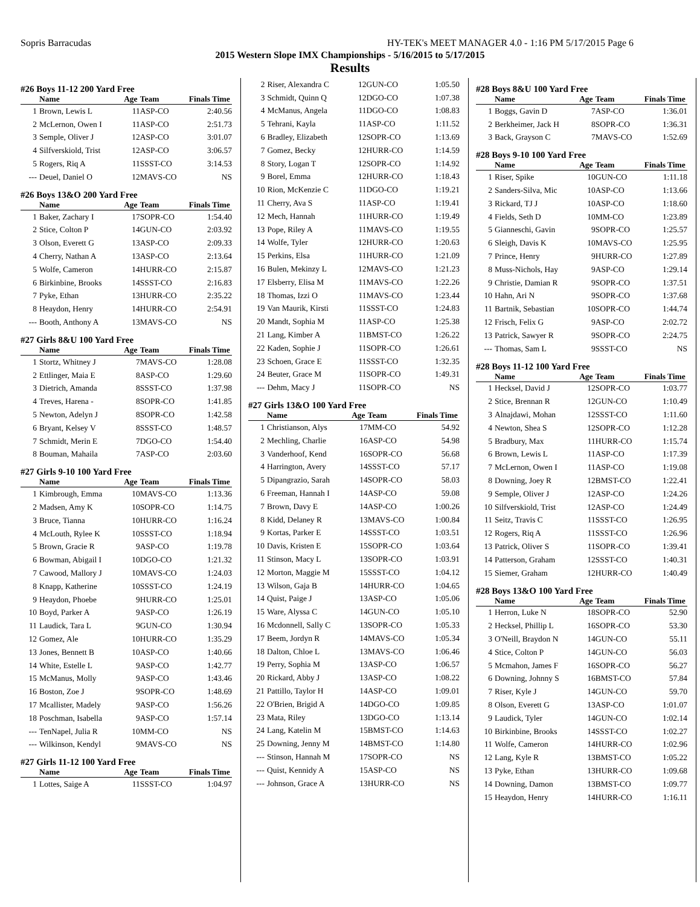Sopris Barracudas HY-TEK's MEET MANAGER 4.0 - 1:16 PM 5/17/2015 Page 6
2015 Western Slope IMX Championships - 5/16/2015 to 5/17/2015
Results
#26 Boys 11-12 200 Yard Free
| | Name | Age | Team | Finals Time |
| --- | --- | --- | --- | --- |
| 1 | Brown, Lewis L | 11 | ASP-CO | 2:40.56 |
| 2 | McLernon, Owen I | 11 | ASP-CO | 2:51.73 |
| 3 | Semple, Oliver J | 12 | ASP-CO | 3:01.07 |
| 4 | Silfverskiold, Trist | 12 | ASP-CO | 3:06.57 |
| 5 | Rogers, Riq A | 11 | SSST-CO | 3:14.53 |
| --- | Deuel, Daniel O | 12 | MAVS-CO | NS |
#26 Boys 13&O 200 Yard Free
| | Name | Age | Team | Finals Time |
| --- | --- | --- | --- | --- |
| 1 | Baker, Zachary I | 17 | SOPR-CO | 1:54.40 |
| 2 | Stice, Colton P | 14 | GUN-CO | 2:03.92 |
| 3 | Olson, Everett G | 13 | ASP-CO | 2:09.33 |
| 4 | Cherry, Nathan A | 13 | ASP-CO | 2:13.64 |
| 5 | Wolfe, Cameron | 14 | HURR-CO | 2:15.87 |
| 6 | Birkinbine, Brooks | 14 | SSST-CO | 2:16.83 |
| 7 | Pyke, Ethan | 13 | HURR-CO | 2:35.22 |
| 8 | Heaydon, Henry | 14 | HURR-CO | 2:54.91 |
| --- | Booth, Anthony A | 13 | MAVS-CO | NS |
#27 Girls 8&U 100 Yard Free
| | Name | Age | Team | Finals Time |
| --- | --- | --- | --- | --- |
| 1 | Stortz, Whitney J | 7 | MAVS-CO | 1:28.08 |
| 2 | Ettlinger, Maia E | 8 | ASP-CO | 1:29.60 |
| 3 | Dietrich, Amanda | 8 | SSST-CO | 1:37.98 |
| 4 | Treves, Harena - | 8 | SOPR-CO | 1:41.85 |
| 5 | Newton, Adelyn J | 8 | SOPR-CO | 1:42.58 |
| 6 | Bryant, Kelsey V | 8 | SSST-CO | 1:48.57 |
| 7 | Schmidt, Merin E | 7 | DGO-CO | 1:54.40 |
| 8 | Bouman, Mahaila | 7 | ASP-CO | 2:03.60 |
#27 Girls 9-10 100 Yard Free
| | Name | Age | Team | Finals Time |
| --- | --- | --- | --- | --- |
| 1 | Kimbrough, Emma | 10 | MAVS-CO | 1:13.36 |
| 2 | Madsen, Amy K | 10 | SOPR-CO | 1:14.75 |
| 3 | Bruce, Tianna | 10 | HURR-CO | 1:16.24 |
| 4 | McLouth, Rylee K | 10 | SSST-CO | 1:18.94 |
| 5 | Brown, Gracie R | 9 | ASP-CO | 1:19.78 |
| 6 | Bowman, Abigail I | 10 | DGO-CO | 1:21.32 |
| 7 | Cawood, Mallory J | 10 | MAVS-CO | 1:24.03 |
| 8 | Knapp, Katherine | 10 | SSST-CO | 1:24.19 |
| 9 | Heaydon, Phoebe | 9 | HURR-CO | 1:25.01 |
| 10 | Boyd, Parker A | 9 | ASP-CO | 1:26.19 |
| 11 | Laudick, Tara L | 9 | GUN-CO | 1:30.94 |
| 12 | Gomez, Ale | 10 | HURR-CO | 1:35.29 |
| 13 | Jones, Bennett B | 10 | ASP-CO | 1:40.66 |
| 14 | White, Estelle L | 9 | ASP-CO | 1:42.77 |
| 15 | McManus, Molly | 9 | ASP-CO | 1:43.46 |
| 16 | Boston, Zoe J | 9 | SOPR-CO | 1:48.69 |
| 17 | Mcallister, Madely | 9 | ASP-CO | 1:56.26 |
| 18 | Poschman, Isabella | 9 | ASP-CO | 1:57.14 |
| --- | TenNapel, Julia R | 10 | MM-CO | NS |
| --- | Wilkinson, Kendyl | 9 | MAVS-CO | NS |
#27 Girls 11-12 100 Yard Free
| | Name | Age | Team | Finals Time |
| --- | --- | --- | --- | --- |
| 1 | Lottes, Saige A | 11 | SSST-CO | 1:04.97 |
| 2 | Riser, Alexandra C | 12 | GUN-CO | 1:05.50 |
| 3 | Schmidt, Quinn Q | 12 | DGO-CO | 1:07.38 |
| 4 | McManus, Angela | 11 | DGO-CO | 1:08.83 |
| 5 | Tehrani, Kayla | 11 | ASP-CO | 1:11.52 |
| 6 | Bradley, Elizabeth | 12 | SOPR-CO | 1:13.69 |
| 7 | Gomez, Becky | 12 | HURR-CO | 1:14.59 |
| 8 | Story, Logan T | 12 | SOPR-CO | 1:14.92 |
| 9 | Borel, Emma | 12 | HURR-CO | 1:18.43 |
| 10 | Rion, McKenzie C | 11 | DGO-CO | 1:19.21 |
| 11 | Cherry, Ava S | 11 | ASP-CO | 1:19.41 |
| 12 | Mech, Hannah | 11 | HURR-CO | 1:19.49 |
| 13 | Pope, Riley A | 11 | MAVS-CO | 1:19.55 |
| 14 | Wolfe, Tyler | 12 | HURR-CO | 1:20.63 |
| 15 | Perkins, Elsa | 11 | HURR-CO | 1:21.09 |
| 16 | Bulen, Mekinzy L | 12 | MAVS-CO | 1:21.23 |
| 17 | Elsberry, Elisa M | 11 | MAVS-CO | 1:22.26 |
| 18 | Thomas, Izzi O | 11 | MAVS-CO | 1:23.44 |
| 19 | Van Maurik, Kirsti | 11 | SSST-CO | 1:24.83 |
| 20 | Mandt, Sophia M | 11 | ASP-CO | 1:25.38 |
| 21 | Lang, Kimber A | 11 | BMST-CO | 1:26.22 |
| 22 | Kaden, Sophie J | 11 | SOPR-CO | 1:26.61 |
| 23 | Schoen, Grace E | 11 | SSST-CO | 1:32.35 |
| 24 | Beuter, Grace M | 11 | SOPR-CO | 1:49.31 |
| --- | Dehm, Macy J | 11 | SOPR-CO | NS |
#27 Girls 13&O 100 Yard Free
| | Name | Age | Team | Finals Time |
| --- | --- | --- | --- | --- |
| 1 | Christianson, Alys | 17 | MM-CO | 54.92 |
| 2 | Mechling, Charlie | 16 | ASP-CO | 54.98 |
| 3 | Vanderhoof, Kend | 16 | SOPR-CO | 56.68 |
| 4 | Harrington, Avery | 14 | SSST-CO | 57.17 |
| 5 | Dipangrazio, Sarah | 14 | SOPR-CO | 58.03 |
| 6 | Freeman, Hannah I | 14 | ASP-CO | 59.08 |
| 7 | Brown, Davy E | 14 | ASP-CO | 1:00.26 |
| 8 | Kidd, Delaney R | 13 | MAVS-CO | 1:00.84 |
| 9 | Kortas, Parker E | 14 | SSST-CO | 1:03.51 |
| 10 | Davis, Kristen E | 15 | SOPR-CO | 1:03.64 |
| 11 | Stinson, Macy L | 13 | SOPR-CO | 1:03.91 |
| 12 | Morton, Maggie M | 15 | SSST-CO | 1:04.12 |
| 13 | Wilson, Gaja B | 14 | HURR-CO | 1:04.65 |
| 14 | Quist, Paige J | 13 | ASP-CO | 1:05.06 |
| 15 | Ware, Alyssa C | 14 | GUN-CO | 1:05.10 |
| 16 | Mcdonnell, Sally C | 13 | SOPR-CO | 1:05.33 |
| 17 | Beem, Jordyn R | 14 | MAVS-CO | 1:05.34 |
| 18 | Dalton, Chloe L | 13 | MAVS-CO | 1:06.46 |
| 19 | Perry, Sophia M | 13 | ASP-CO | 1:06.57 |
| 20 | Rickard, Abby J | 13 | ASP-CO | 1:08.22 |
| 21 | Pattillo, Taylor H | 14 | ASP-CO | 1:09.01 |
| 22 | O'Brien, Brigid A | 14 | DGO-CO | 1:09.85 |
| 23 | Mata, Riley | 13 | DGO-CO | 1:13.14 |
| 24 | Lang, Katelin M | 15 | BMST-CO | 1:14.63 |
| 25 | Downing, Jenny M | 14 | BMST-CO | 1:14.80 |
| --- | Stinson, Hannah M | 17 | SOPR-CO | NS |
| --- | Quist, Kennidy A | 15 | ASP-CO | NS |
| --- | Johnson, Grace A | 13 | HURR-CO | NS |
#28 Boys 8&U 100 Yard Free
| | Name | Age | Team | Finals Time |
| --- | --- | --- | --- | --- |
| 1 | Boggs, Gavin D | 7 | ASP-CO | 1:36.01 |
| 2 | Berkheimer, Jack H | 8 | SOPR-CO | 1:36.31 |
| 3 | Back, Grayson C | 7 | MAVS-CO | 1:52.69 |
#28 Boys 9-10 100 Yard Free
| | Name | Age | Team | Finals Time |
| --- | --- | --- | --- | --- |
| 1 | Riser, Spike | 10 | GUN-CO | 1:11.18 |
| 2 | Sanders-Silva, Mic | 10 | ASP-CO | 1:13.66 |
| 3 | Rickard, TJ J | 10 | ASP-CO | 1:18.60 |
| 4 | Fields, Seth D | 10 | MM-CO | 1:23.89 |
| 5 | Gianneschi, Gavin | 9 | SOPR-CO | 1:25.57 |
| 6 | Sleigh, Davis K | 10 | MAVS-CO | 1:25.95 |
| 7 | Prince, Henry | 9 | HURR-CO | 1:27.89 |
| 8 | Muss-Nichols, Hay | 9 | ASP-CO | 1:29.14 |
| 9 | Christie, Damian R | 9 | SOPR-CO | 1:37.51 |
| 10 | Hahn, Ari N | 9 | SOPR-CO | 1:37.68 |
| 11 | Bartnik, Sebastian | 10 | SOPR-CO | 1:44.74 |
| 12 | Frisch, Felix G | 9 | ASP-CO | 2:02.72 |
| 13 | Patrick, Sawyer R | 9 | SOPR-CO | 2:24.75 |
| --- | Thomas, Sam L | 9 | SSST-CO | NS |
#28 Boys 11-12 100 Yard Free
| | Name | Age | Team | Finals Time |
| --- | --- | --- | --- | --- |
| 1 | Hecksel, David J | 12 | SOPR-CO | 1:03.77 |
| 2 | Stice, Brennan R | 12 | GUN-CO | 1:10.49 |
| 3 | Alnajdawi, Mohan | 12 | SSST-CO | 1:11.60 |
| 4 | Newton, Shea S | 12 | SOPR-CO | 1:12.28 |
| 5 | Bradbury, Max | 11 | HURR-CO | 1:15.74 |
| 6 | Brown, Lewis L | 11 | ASP-CO | 1:17.39 |
| 7 | McLernon, Owen I | 11 | ASP-CO | 1:19.08 |
| 8 | Downing, Joey R | 12 | BMST-CO | 1:22.41 |
| 9 | Semple, Oliver J | 12 | ASP-CO | 1:24.26 |
| 10 | Silfverskiold, Trist | 12 | ASP-CO | 1:24.49 |
| 11 | Seitz, Travis C | 11 | SSST-CO | 1:26.95 |
| 12 | Rogers, Riq A | 11 | SSST-CO | 1:26.96 |
| 13 | Patrick, Oliver S | 11 | SOPR-CO | 1:39.41 |
| 14 | Patterson, Graham | 12 | SSST-CO | 1:40.31 |
| 15 | Siemer, Graham | 12 | HURR-CO | 1:40.49 |
#28 Boys 13&O 100 Yard Free
| | Name | Age | Team | Finals Time |
| --- | --- | --- | --- | --- |
| 1 | Herron, Luke N | 18 | SOPR-CO | 52.90 |
| 2 | Hecksel, Phillip L | 16 | SOPR-CO | 53.30 |
| 3 | O'Neill, Braydon N | 14 | GUN-CO | 55.11 |
| 4 | Stice, Colton P | 14 | GUN-CO | 56.03 |
| 5 | Mcmahon, James F | 16 | SOPR-CO | 56.27 |
| 6 | Downing, Johnny S | 16 | BMST-CO | 57.84 |
| 7 | Riser, Kyle J | 14 | GUN-CO | 59.70 |
| 8 | Olson, Everett G | 13 | ASP-CO | 1:01.07 |
| 9 | Laudick, Tyler | 14 | GUN-CO | 1:02.14 |
| 10 | Birkinbine, Brooks | 14 | SSST-CO | 1:02.27 |
| 11 | Wolfe, Cameron | 14 | HURR-CO | 1:02.96 |
| 12 | Lang, Kyle R | 13 | BMST-CO | 1:05.22 |
| 13 | Pyke, Ethan | 13 | HURR-CO | 1:09.68 |
| 14 | Downing, Damon | 13 | BMST-CO | 1:09.77 |
| 15 | Heaydon, Henry | 14 | HURR-CO | 1:16.11 |